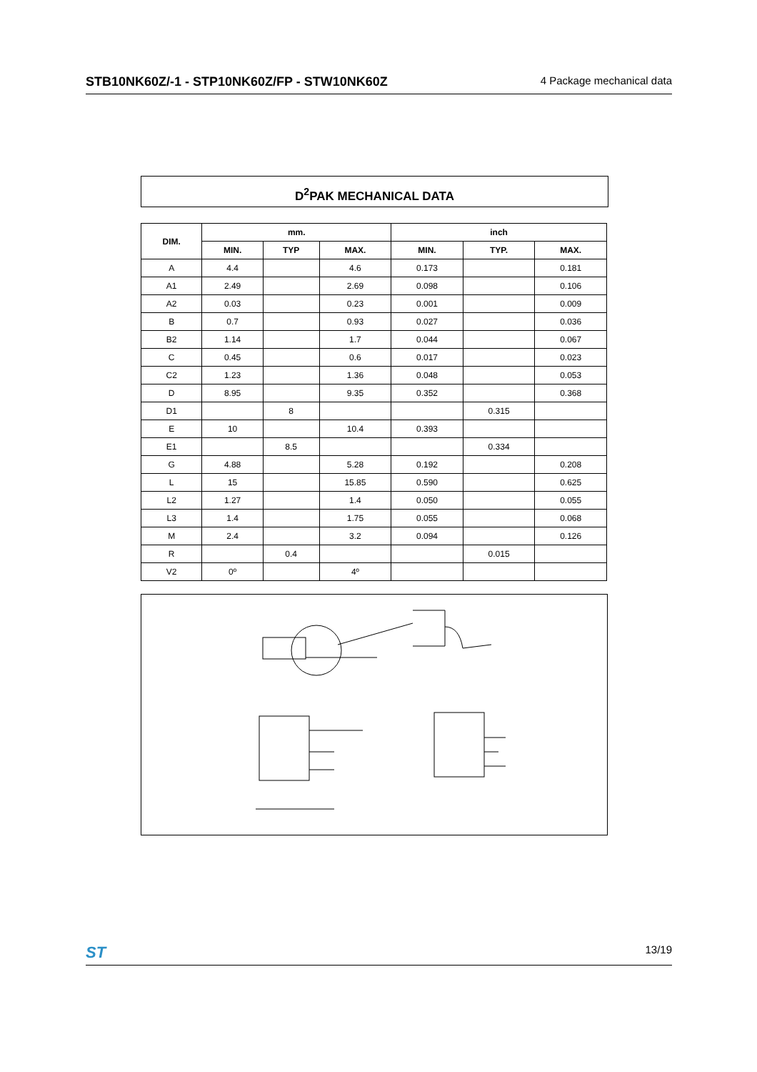STB10NK60Z/-1 - STP10NK60Z/FP - STW10NK60Z 4 Package mechanical data
D<sup>2</sup>PAK MECHANICAL DATA
| DIM. | mm. | | | inch | | |
| --- | --- | --- | --- | --- | --- | --- |
| | MIN. | TYP | MAX. | MIN. | TYP. | MAX. |
| A | 4.4 | | 4.6 | 0.173 | | 0.181 |
| A1 | 2.49 | | 2.69 | 0.098 | | 0.106 |
| A2 | 0.03 | | 0.23 | 0.001 | | 0.009 |
| B | 0.7 | | 0.93 | 0.027 | | 0.036 |
| B2 | 1.14 | | 1.7 | 0.044 | | 0.067 |
| C | 0.45 | | 0.6 | 0.017 | | 0.023 |
| C2 | 1.23 | | 1.36 | 0.048 | | 0.053 |
| D | 8.95 | | 9.35 | 0.352 | | 0.368 |
| D1 | | 8 | | | 0.315 | |
| E | 10 | | 10.4 | 0.393 | | |
| E1 | | 8.5 | | | 0.334 | |
| G | 4.88 | | 5.28 | 0.192 | | 0.208 |
| L | 15 | | 15.85 | 0.590 | | 0.625 |
| L2 | 1.27 | | 1.4 | 0.050 | | 0.055 |
| L3 | 1.4 | | 1.75 | 0.055 | | 0.068 |
| M | 2.4 | | 3.2 | 0.094 | | 0.126 |
| R | | 0.4 | | | 0.015 | |
| V2 | 0º | | 4º | | | |
ST 13/19